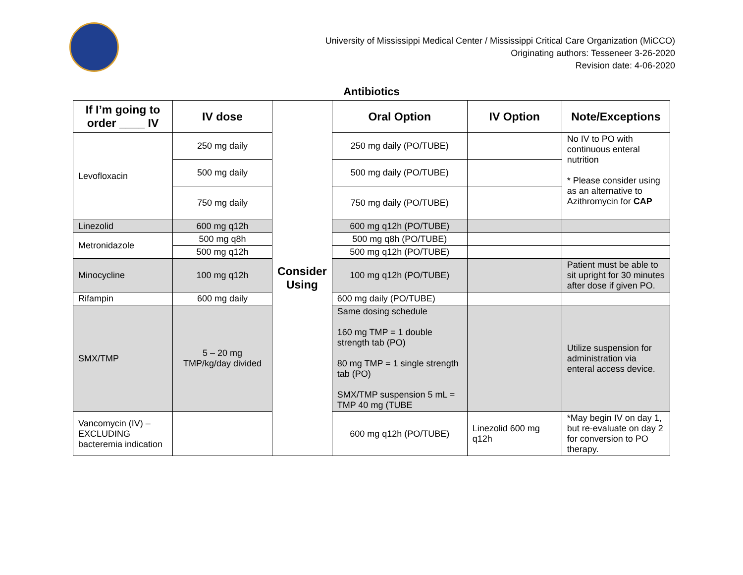University of Mississippi Medical Center / Mississippi Critical Care Organization (MiCCO)
Originating authors: Tesseneer 3-26-2020
Revision date: 4-06-2020
Antibiotics
| If I’m going to order ____ IV | IV dose | Consider Using | Oral Option | IV Option | Note/Exceptions |
| Levofloxacin | 250 mg daily | | 250 mg daily (PO/TUBE) | | No IV to PO with continuous enteral nutrition * Please consider using as an alternative to Azithromycin for CAP |
| | 500 mg daily | | 500 mg daily (PO/TUBE) | | |
| | 750 mg daily | | 750 mg daily (PO/TUBE) | | |
| Linezolid | 600 mg q12h | | 600 mg q12h (PO/TUBE) | | |
| Metronidazole | 500 mg q8h | | 500 mg q8h (PO/TUBE) | | |
| | 500 mg q12h | | 500 mg q12h (PO/TUBE) | | |
| Minocycline | 100 mg q12h | | 100 mg q12h (PO/TUBE) | | Patient must be able to sit upright for 30 minutes after dose if given PO. |
| Rifampin | 600 mg daily | | 600 mg daily (PO/TUBE) | | |
| SMX/TMP | 5 – 20 mg TMP/kg/day divided | | Same dosing schedule 160 mg TMP = 1 double strength tab (PO) 80 mg TMP = 1 single strength tab (PO) SMX/TMP suspension 5 mL = TMP 40 mg (TUBE | | Utilize suspension for administration via enteral access device. |
| Vancomycin (IV) – EXCLUDING bacteremia indication | | | 600 mg q12h (PO/TUBE) | Linezolid 600 mg q12h | *May begin IV on day 1, but re-evaluate on day 2 for conversion to PO therapy. |